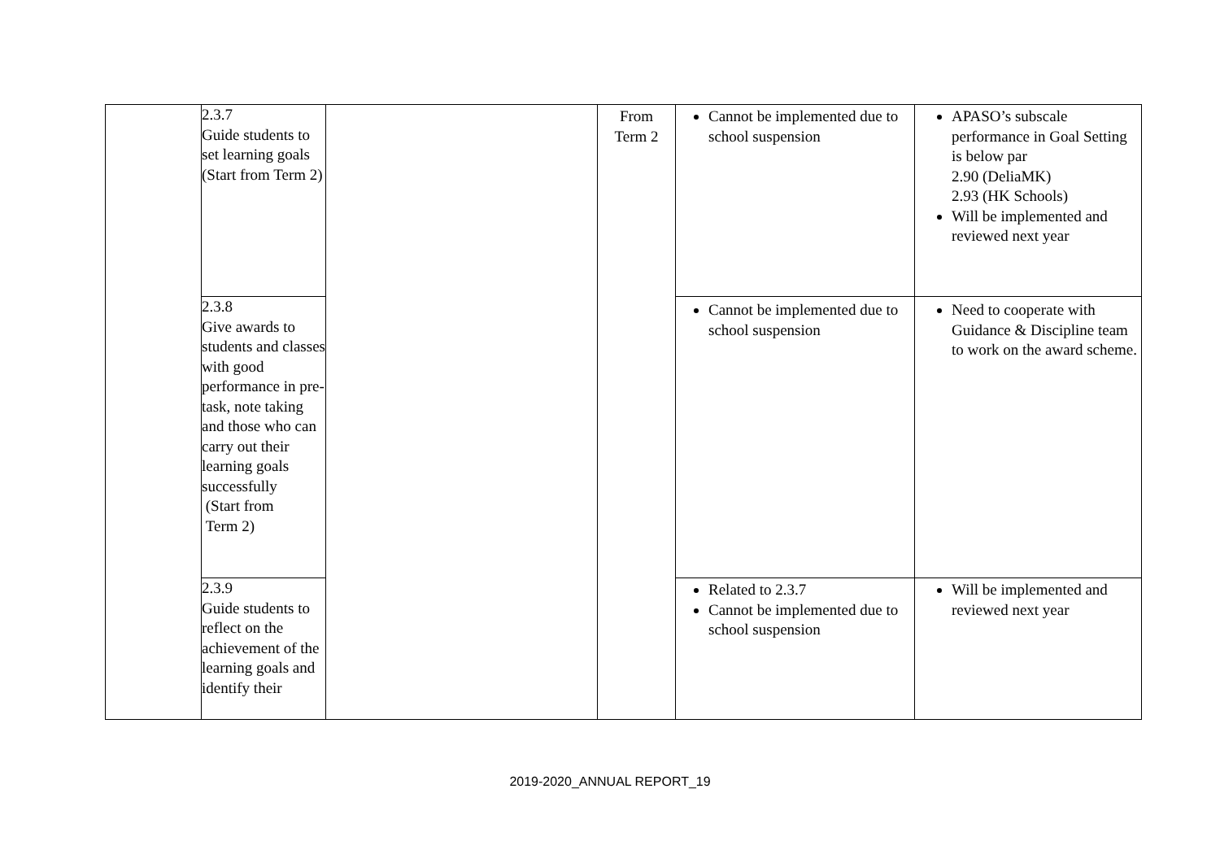| | 2.3.7 Guide students to set learning goals (Start from Term 2) | | From Term 2 | Cannot be implemented due to school suspension | APASO’s subscale performance in Goal Setting is below par 2.90 (DeliaMK) 2.93 (HK Schools) Will be implemented and reviewed next year |
| | 2.3.8 Give awards to students and classes with good performance in pre-task, note taking and those who can carry out their learning goals successfully (Start from Term 2) | | | Cannot be implemented due to school suspension | Need to cooperate with Guidance & Discipline team to work on the award scheme. |
| | 2.3.9 Guide students to reflect on the achievement of the learning goals and identify their | | | Related to 2.3.7 Cannot be implemented due to school suspension | Will be implemented and reviewed next year |
2019-2020_ANNUAL REPORT_19